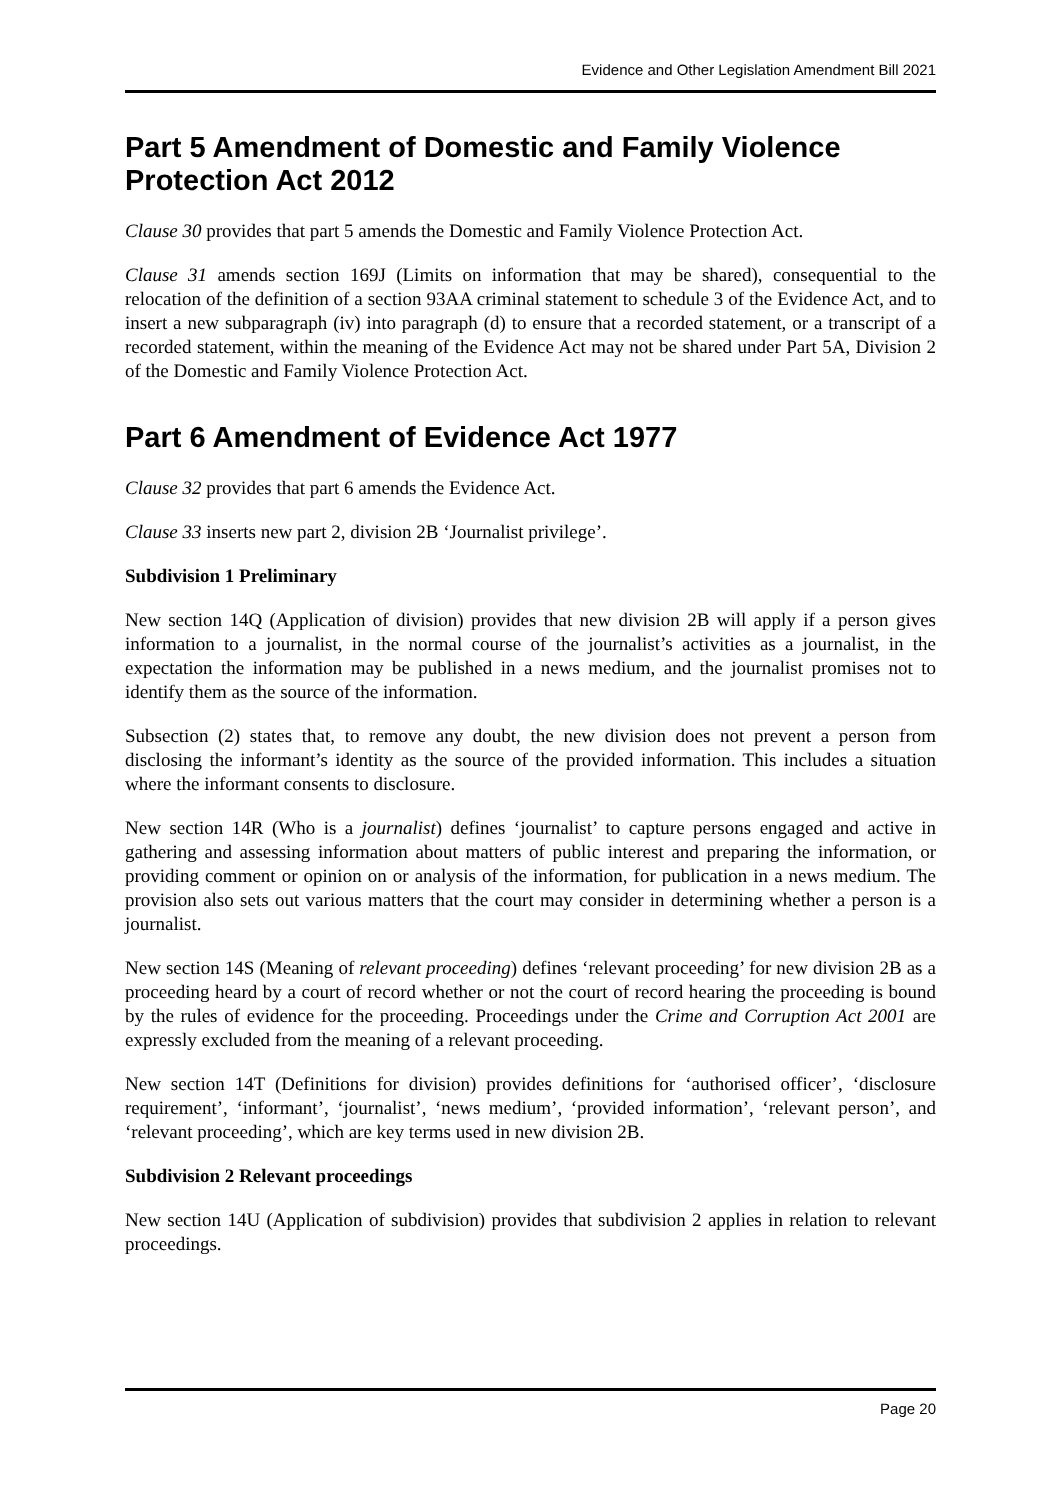Evidence and Other Legislation Amendment Bill 2021
Part 5 Amendment of Domestic and Family Violence Protection Act 2012
Clause 30 provides that part 5 amends the Domestic and Family Violence Protection Act.
Clause 31 amends section 169J (Limits on information that may be shared), consequential to the relocation of the definition of a section 93AA criminal statement to schedule 3 of the Evidence Act, and to insert a new subparagraph (iv) into paragraph (d) to ensure that a recorded statement, or a transcript of a recorded statement, within the meaning of the Evidence Act may not be shared under Part 5A, Division 2 of the Domestic and Family Violence Protection Act.
Part 6 Amendment of Evidence Act 1977
Clause 32 provides that part 6 amends the Evidence Act.
Clause 33 inserts new part 2, division 2B ‘Journalist privilege’.
Subdivision 1 Preliminary
New section 14Q (Application of division) provides that new division 2B will apply if a person gives information to a journalist, in the normal course of the journalist’s activities as a journalist, in the expectation the information may be published in a news medium, and the journalist promises not to identify them as the source of the information.
Subsection (2) states that, to remove any doubt, the new division does not prevent a person from disclosing the informant’s identity as the source of the provided information. This includes a situation where the informant consents to disclosure.
New section 14R (Who is a journalist) defines ‘journalist’ to capture persons engaged and active in gathering and assessing information about matters of public interest and preparing the information, or providing comment or opinion on or analysis of the information, for publication in a news medium. The provision also sets out various matters that the court may consider in determining whether a person is a journalist.
New section 14S (Meaning of relevant proceeding) defines ‘relevant proceeding’ for new division 2B as a proceeding heard by a court of record whether or not the court of record hearing the proceeding is bound by the rules of evidence for the proceeding. Proceedings under the Crime and Corruption Act 2001 are expressly excluded from the meaning of a relevant proceeding.
New section 14T (Definitions for division) provides definitions for ‘authorised officer’, ‘disclosure requirement’, ‘informant’, ‘journalist’, ‘news medium’, ‘provided information’, ‘relevant person’, and ‘relevant proceeding’, which are key terms used in new division 2B.
Subdivision 2 Relevant proceedings
New section 14U (Application of subdivision) provides that subdivision 2 applies in relation to relevant proceedings.
Page 20